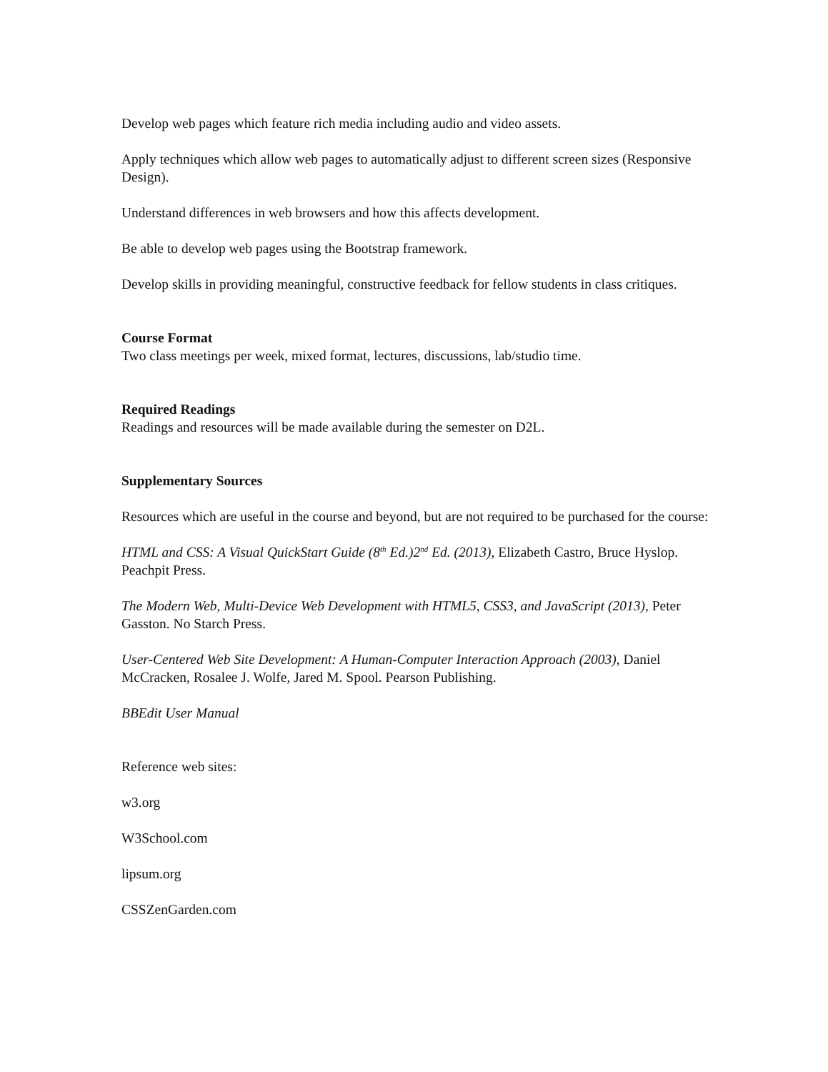Develop web pages which feature rich media including audio and video assets.
Apply techniques which allow web pages to automatically adjust to different screen sizes (Responsive Design).
Understand differences in web browsers and how this affects development.
Be able to develop web pages using the Bootstrap framework.
Develop skills in providing meaningful, constructive feedback for fellow students in class critiques.
Course Format
Two class meetings per week, mixed format, lectures, discussions, lab/studio time.
Required Readings
Readings and resources will be made available during the semester on D2L.
Supplementary Sources
Resources which are useful in the course and beyond, but are not required to be purchased for the course:
HTML and CSS: A Visual QuickStart Guide (8<sup>th</sup> Ed.)2<sup>nd</sup> Ed. (2013), Elizabeth Castro, Bruce Hyslop. Peachpit Press.
The Modern Web, Multi-Device Web Development with HTML5, CSS3, and JavaScript (2013), Peter Gasston. No Starch Press.
User-Centered Web Site Development: A Human-Computer Interaction Approach (2003), Daniel McCracken, Rosalee J. Wolfe, Jared M. Spool. Pearson Publishing.
BBEdit User Manual
Reference web sites:
w3.org
W3School.com
lipsum.org
CSSZenGarden.com